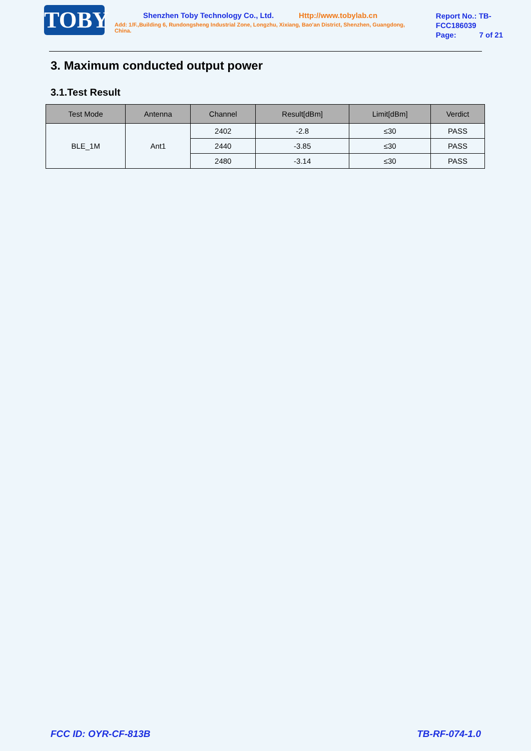TOBY
Shenzhen Toby Technology Co., Ltd. Http://www.tobylab.cn
Add: 1/F.,Building 6, Rundongsheng Industrial Zone, Longzhu, Xixiang, Bao'an District, Shenzhen, Guangdong, China.
Report No.: TB-FCC186039
Page: 7 of 21
3. Maximum conducted output power
3.1.Test Result
| Test Mode | Antenna | Channel | Result[dBm] | Limit[dBm] | Verdict |
| --- | --- | --- | --- | --- | --- |
| BLE_1M | Ant1 | 2402 | -2.8 | ≤30 | PASS |
| | | 2440 | -3.85 | ≤30 | PASS |
| | | 2480 | -3.14 | ≤30 | PASS |
FCC ID: OYR-CF-813B TB-RF-074-1.0